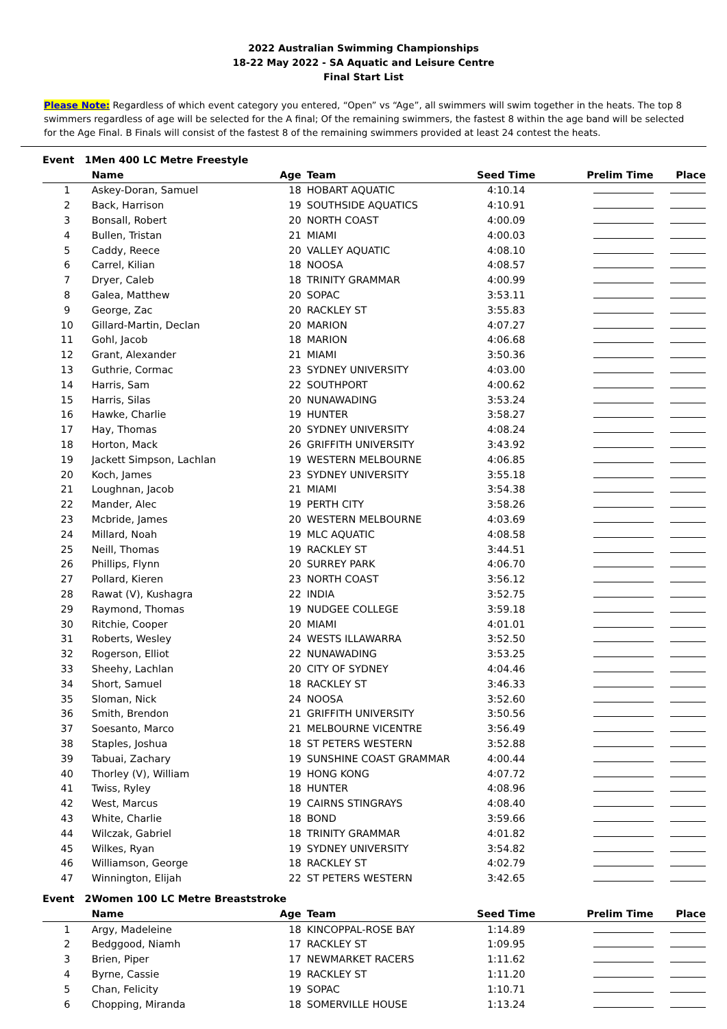2022 Australian Swimming Championships
18-22 May 2022 - SA Aquatic and Leisure Centre
Final Start List
Please Note: Regardless of which event category you entered, “Open” vs “Age”, all swimmers will swim together in the heats. The top 8 swimmers regardless of age will be selected for the A final; Of the remaining swimmers, the fastest 8 within the age band will be selected for the Age Final. B Finals will consist of the fastest 8 of the remaining swimmers provided at least 24 contest the heats.
| Event 1 | Men 400 LC Metre Freestyle | | | | | |
| | Name | Age | Team | Seed Time | Prelim Time | Place |
| 1 | Askey-Doran, Samuel | 18 | HOBART AQUATIC | 4:10.14 | | |
| 2 | Back, Harrison | 19 | SOUTHSIDE AQUATICS | 4:10.91 | | |
| 3 | Bonsall, Robert | 20 | NORTH COAST | 4:00.09 | | |
| 4 | Bullen, Tristan | 21 | MIAMI | 4:00.03 | | |
| 5 | Caddy, Reece | 20 | VALLEY AQUATIC | 4:08.10 | | |
| 6 | Carrel, Kilian | 18 | NOOSA | 4:08.57 | | |
| 7 | Dryer, Caleb | 18 | TRINITY GRAMMAR | 4:00.99 | | |
| 8 | Galea, Matthew | 20 | SOPAC | 3:53.11 | | |
| 9 | George, Zac | 20 | RACKLEY ST | 3:55.83 | | |
| 10 | Gillard-Martin, Declan | 20 | MARION | 4:07.27 | | |
| 11 | Gohl, Jacob | 18 | MARION | 4:06.68 | | |
| 12 | Grant, Alexander | 21 | MIAMI | 3:50.36 | | |
| 13 | Guthrie, Cormac | 23 | SYDNEY UNIVERSITY | 4:03.00 | | |
| 14 | Harris, Sam | 22 | SOUTHPORT | 4:00.62 | | |
| 15 | Harris, Silas | 20 | NUNAWADING | 3:53.24 | | |
| 16 | Hawke, Charlie | 19 | HUNTER | 3:58.27 | | |
| 17 | Hay, Thomas | 20 | SYDNEY UNIVERSITY | 4:08.24 | | |
| 18 | Horton, Mack | 26 | GRIFFITH UNIVERSITY | 3:43.92 | | |
| 19 | Jackett Simpson, Lachlan | 19 | WESTERN MELBOURNE | 4:06.85 | | |
| 20 | Koch, James | 23 | SYDNEY UNIVERSITY | 3:55.18 | | |
| 21 | Loughnan, Jacob | 21 | MIAMI | 3:54.38 | | |
| 22 | Mander, Alec | 19 | PERTH CITY | 3:58.26 | | |
| 23 | Mcbride, James | 20 | WESTERN MELBOURNE | 4:03.69 | | |
| 24 | Millard, Noah | 19 | MLC AQUATIC | 4:08.58 | | |
| 25 | Neill, Thomas | 19 | RACKLEY ST | 3:44.51 | | |
| 26 | Phillips, Flynn | 20 | SURREY PARK | 4:06.70 | | |
| 27 | Pollard, Kieren | 23 | NORTH COAST | 3:56.12 | | |
| 28 | Rawat (V), Kushagra | 22 | INDIA | 3:52.75 | | |
| 29 | Raymond, Thomas | 19 | NUDGEE COLLEGE | 3:59.18 | | |
| 30 | Ritchie, Cooper | 20 | MIAMI | 4:01.01 | | |
| 31 | Roberts, Wesley | 24 | WESTS ILLAWARRA | 3:52.50 | | |
| 32 | Rogerson, Elliot | 22 | NUNAWADING | 3:53.25 | | |
| 33 | Sheehy, Lachlan | 20 | CITY OF SYDNEY | 4:04.46 | | |
| 34 | Short, Samuel | 18 | RACKLEY ST | 3:46.33 | | |
| 35 | Sloman, Nick | 24 | NOOSA | 3:52.60 | | |
| 36 | Smith, Brendon | 21 | GRIFFITH UNIVERSITY | 3:50.56 | | |
| 37 | Soesanto, Marco | 21 | MELBOURNE VICENTRE | 3:56.49 | | |
| 38 | Staples, Joshua | 18 | ST PETERS WESTERN | 3:52.88 | | |
| 39 | Tabuai, Zachary | 19 | SUNSHINE COAST GRAMMAR | 4:00.44 | | |
| 40 | Thorley (V), William | 19 | HONG KONG | 4:07.72 | | |
| 41 | Twiss, Ryley | 18 | HUNTER | 4:08.96 | | |
| 42 | West, Marcus | 19 | CAIRNS STINGRAYS | 4:08.40 | | |
| 43 | White, Charlie | 18 | BOND | 3:59.66 | | |
| 44 | Wilczak, Gabriel | 18 | TRINITY GRAMMAR | 4:01.82 | | |
| 45 | Wilkes, Ryan | 19 | SYDNEY UNIVERSITY | 3:54.82 | | |
| 46 | Williamson, George | 18 | RACKLEY ST | 4:02.79 | | |
| 47 | Winnington, Elijah | 22 | ST PETERS WESTERN | 3:42.65 | | |
| Event 2 | Women 100 LC Metre Breaststroke | | | | | |
| | Name | Age | Team | Seed Time | Prelim Time | Place |
| 1 | Argy, Madeleine | 18 | KINCOPPAL-ROSE BAY | 1:14.89 | | |
| 2 | Bedggood, Niamh | 17 | RACKLEY ST | 1:09.95 | | |
| 3 | Brien, Piper | 17 | NEWMARKET RACERS | 1:11.62 | | |
| 4 | Byrne, Cassie | 19 | RACKLEY ST | 1:11.20 | | |
| 5 | Chan, Felicity | 19 | SOPAC | 1:10.71 | | |
| 6 | Chopping, Miranda | 18 | SOMERVILLE HOUSE | 1:13.24 | | |